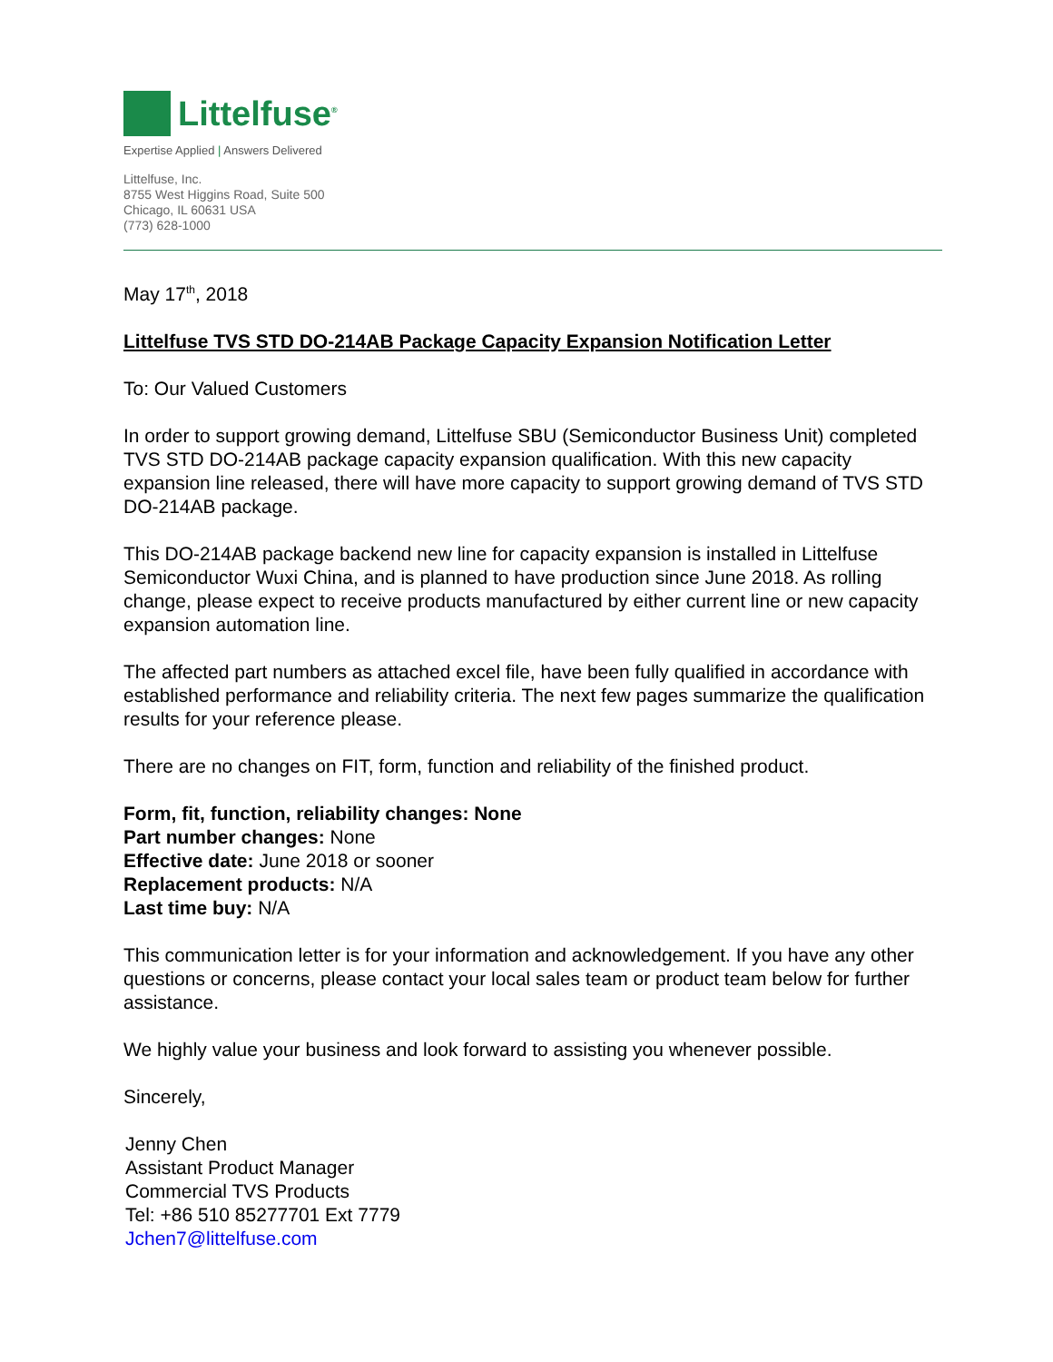Littelfuse<sup>®</sup>
Expertise Applied | Answers Delivered
Littelfuse, Inc.
8755 West Higgins Road, Suite 500
Chicago, IL 60631 USA
(773) 628-1000
May 17<sup>th</sup>, 2018
Littelfuse TVS STD DO-214AB Package Capacity Expansion Notification Letter
To: Our Valued Customers
In order to support growing demand, Littelfuse SBU (Semiconductor Business Unit) completed TVS STD DO-214AB package capacity expansion qualification. With this new capacity expansion line released, there will have more capacity to support growing demand of TVS STD DO-214AB package.
This DO-214AB package backend new line for capacity expansion is installed in Littelfuse Semiconductor Wuxi China, and is planned to have production since June 2018. As rolling change, please expect to receive products manufactured by either current line or new capacity expansion automation line.
The affected part numbers as attached excel file, have been fully qualified in accordance with established performance and reliability criteria. The next few pages summarize the qualification results for your reference please.
There are no changes on FIT, form, function and reliability of the finished product.
Form, fit, function, reliability changes: None
Part number changes: None
Effective date: June 2018 or sooner
Replacement products: N/A
Last time buy: N/A
This communication letter is for your information and acknowledgement. If you have any other questions or concerns, please contact your local sales team or product team below for further assistance.
We highly value your business and look forward to assisting you whenever possible.
Sincerely,
Jenny Chen
Assistant Product Manager
Commercial TVS Products
Tel: +86 510 85277701 Ext 7779
Jchen7@littelfuse.com